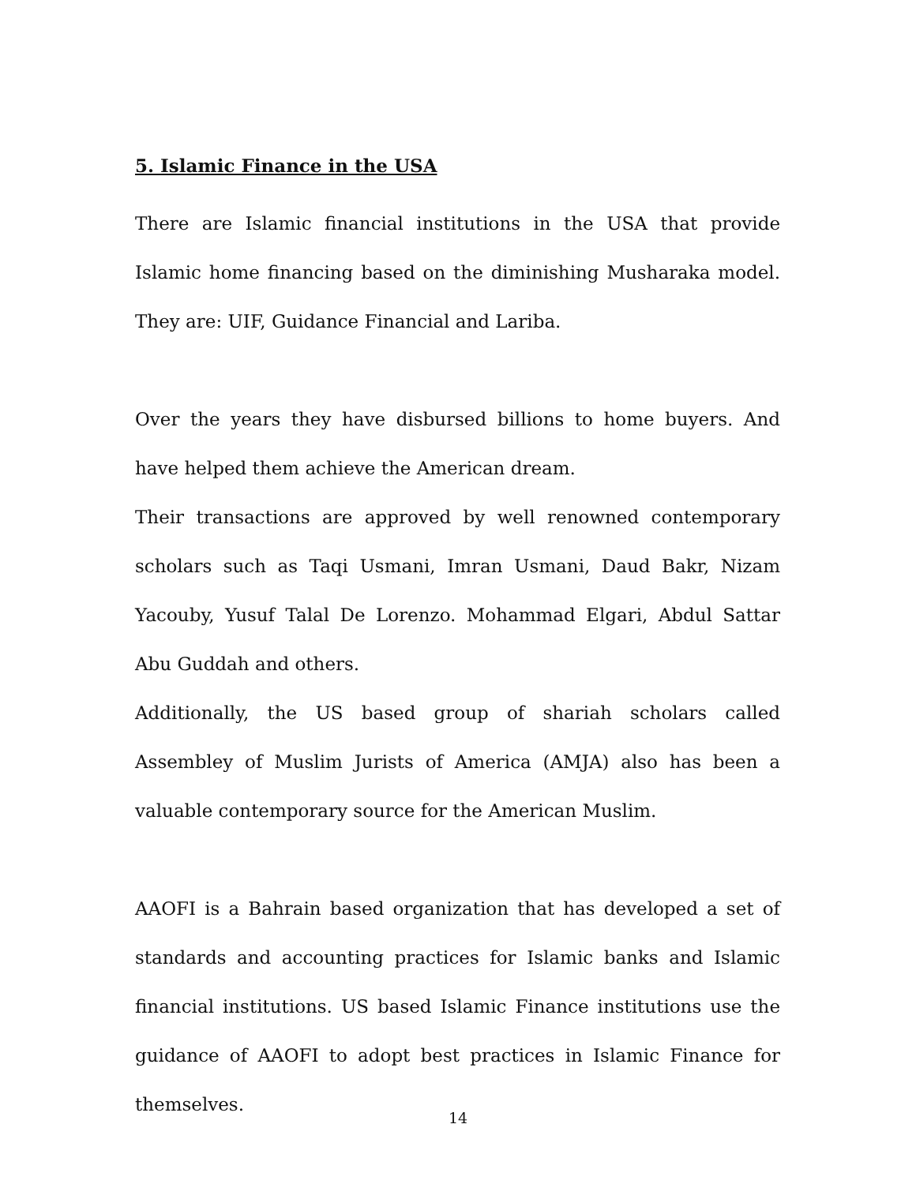5. Islamic Finance in the USA
There are Islamic financial institutions in the USA that provide Islamic home financing based on the diminishing Musharaka model. They are: UIF, Guidance Financial and Lariba.
Over the years they have disbursed billions to home buyers. And have helped them achieve the American dream.
Their transactions are approved by well renowned contemporary scholars such as Taqi Usmani, Imran Usmani, Daud Bakr, Nizam Yacouby, Yusuf Talal De Lorenzo. Mohammad Elgari, Abdul Sattar Abu Guddah and others.
Additionally, the US based group of shariah scholars called Assembley of Muslim Jurists of America (AMJA) also has been a valuable contemporary source for the American Muslim.
AAOFI is a Bahrain based organization that has developed a set of standards and accounting practices for Islamic banks and Islamic financial institutions. US based Islamic Finance institutions use the guidance of AAOFI to adopt best practices in Islamic Finance for themselves.
14